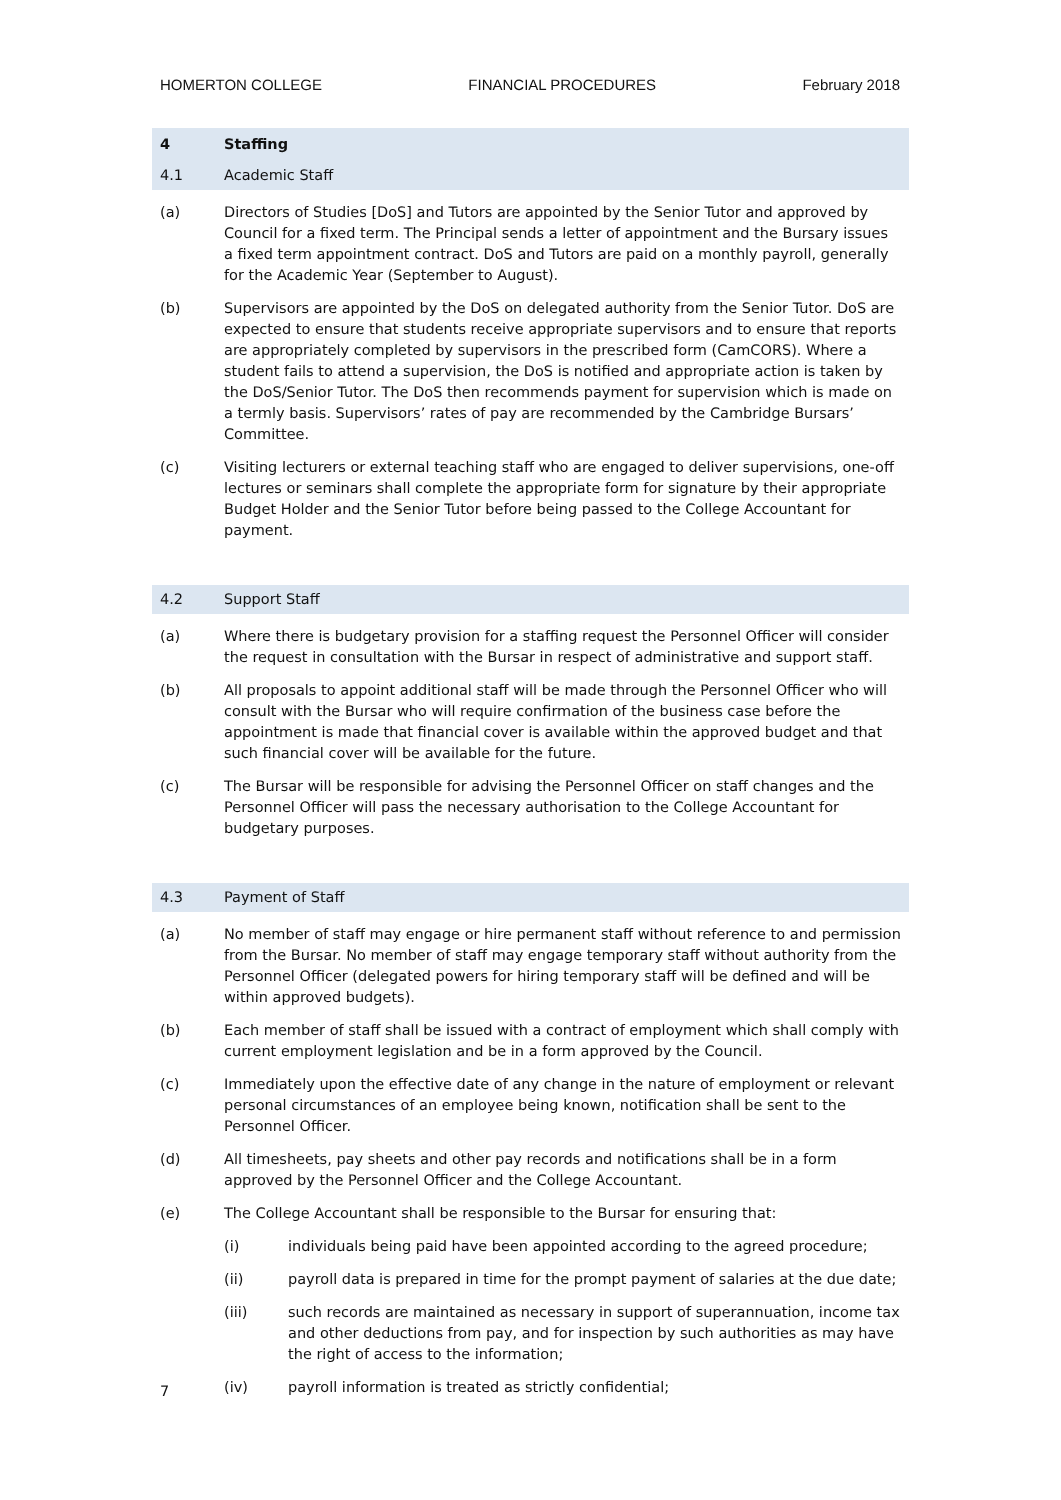HOMERTON COLLEGE FINANCIAL PROCEDURES February 2018
4 Staffing
4.1 Academic Staff
(a) Directors of Studies [DoS] and Tutors are appointed by the Senior Tutor and approved by Council for a fixed term. The Principal sends a letter of appointment and the Bursary issues a fixed term appointment contract. DoS and Tutors are paid on a monthly payroll, generally for the Academic Year (September to August).
(b) Supervisors are appointed by the DoS on delegated authority from the Senior Tutor. DoS are expected to ensure that students receive appropriate supervisors and to ensure that reports are appropriately completed by supervisors in the prescribed form (CamCORS). Where a student fails to attend a supervision, the DoS is notified and appropriate action is taken by the DoS/Senior Tutor. The DoS then recommends payment for supervision which is made on a termly basis. Supervisors’ rates of pay are recommended by the Cambridge Bursars’ Committee.
(c) Visiting lecturers or external teaching staff who are engaged to deliver supervisions, one-off lectures or seminars shall complete the appropriate form for signature by their appropriate Budget Holder and the Senior Tutor before being passed to the College Accountant for payment.
4.2 Support Staff
(a) Where there is budgetary provision for a staffing request the Personnel Officer will consider the request in consultation with the Bursar in respect of administrative and support staff.
(b) All proposals to appoint additional staff will be made through the Personnel Officer who will consult with the Bursar who will require confirmation of the business case before the appointment is made that financial cover is available within the approved budget and that such financial cover will be available for the future.
(c) The Bursar will be responsible for advising the Personnel Officer on staff changes and the Personnel Officer will pass the necessary authorisation to the College Accountant for budgetary purposes.
4.3 Payment of Staff
(a) No member of staff may engage or hire permanent staff without reference to and permission from the Bursar. No member of staff may engage temporary staff without authority from the Personnel Officer (delegated powers for hiring temporary staff will be defined and will be within approved budgets).
(b) Each member of staff shall be issued with a contract of employment which shall comply with current employment legislation and be in a form approved by the Council.
(c) Immediately upon the effective date of any change in the nature of employment or relevant personal circumstances of an employee being known, notification shall be sent to the Personnel Officer.
(d) All timesheets, pay sheets and other pay records and notifications shall be in a form approved by the Personnel Officer and the College Accountant.
(e) The College Accountant shall be responsible to the Bursar for ensuring that:
(i) individuals being paid have been appointed according to the agreed procedure;
(ii) payroll data is prepared in time for the prompt payment of salaries at the due date;
(iii) such records are maintained as necessary in support of superannuation, income tax and other deductions from pay, and for inspection by such authorities as may have the right of access to the information;
(iv) payroll information is treated as strictly confidential;
7